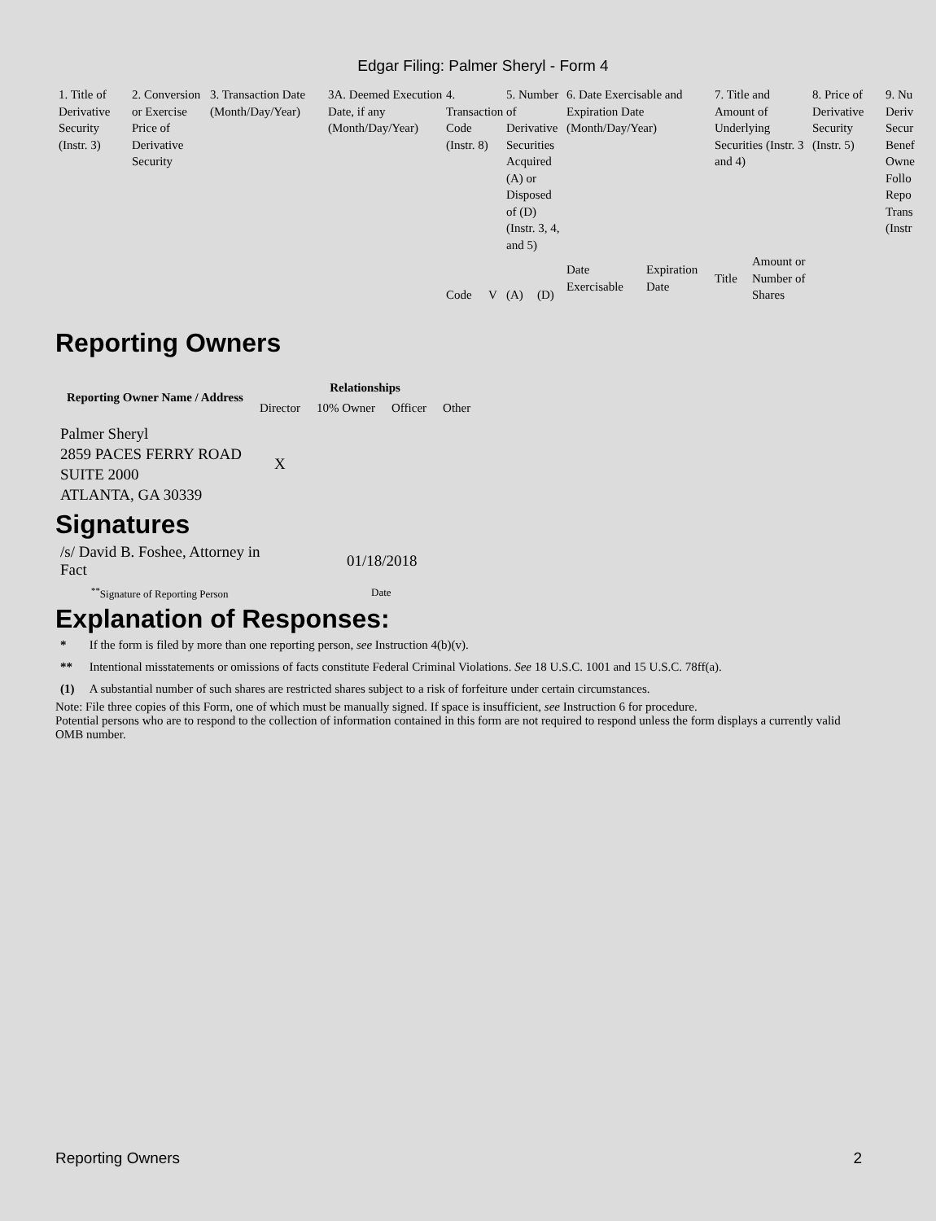Edgar Filing: Palmer Sheryl - Form 4
| 1. Title of Derivative Security (Instr. 3) | 2. Conversion or Exercise Price of Derivative Security | 3. Transaction Date (Month/Day/Year) | 3A. Deemed Execution Date, if any (Month/Day/Year) | 4. Transaction Code (Instr. 8) | | 5. Number of Derivative Securities Acquired (A) or Disposed of (D) (Instr. 3, 4, and 5) | | 6. Date Exercisable and Expiration Date (Month/Day/Year) | | 7. Title and Amount of Underlying Securities (Instr. 3 and 4) | | 8. Price of Derivative Security (Instr. 5) | 9. Nu Deriv Secur Benef Owne Follo Repo Trans (Instr |
| --- | --- | --- | --- | --- | --- | --- | --- | --- | --- | --- | --- | --- | --- |
| | | | | Code | V | (A) | (D) | Date Exercisable | Expiration Date | Title | Amount or Number of Shares | | |
Reporting Owners
| Reporting Owner Name / Address | Relationships | | | |
| --- | --- | --- | --- | --- |
| | Director | 10% Owner | Officer | Other |
| Palmer Sheryl 2859 PACES FERRY ROAD SUITE 2000 ATLANTA, GA 30339 | X | | | |
Signatures
| /s/ David B. Foshee, Attorney in Fact | 01/18/2018 |
| <sup>**</sup> Signature of Reporting Person | Date |
Explanation of Responses:
| * | If the form is filed by more than one reporting person, see Instruction 4(b)(v). |
| ** | Intentional misstatements or omissions of facts constitute Federal Criminal Violations. See 18 U.S.C. 1001 and 15 U.S.C. 78ff(a). |
| (1) | A substantial number of such shares are restricted shares subject to a risk of forfeiture under certain circumstances. |
Note: File three copies of this Form, one of which must be manually signed. If space is insufficient, see Instruction 6 for procedure.
Potential persons who are to respond to the collection of information contained in this form are not required to respond unless the form displays a currently valid OMB number.
Reporting Owners 2